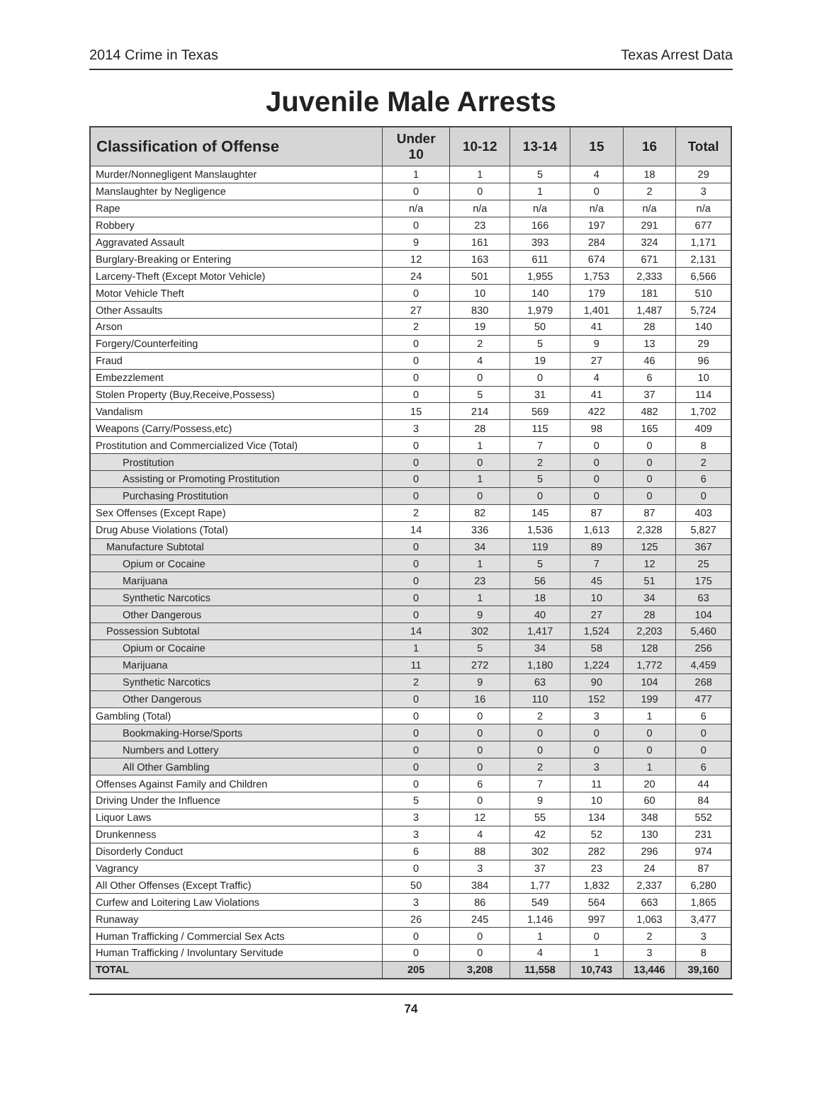2014 Crime in Texas Texas Arrest Data
Juvenile Male Arrests
| Classification of Offense | Under 10 | 10-12 | 13-14 | 15 | 16 | Total |
| --- | --- | --- | --- | --- | --- | --- |
| Murder/Nonnegligent Manslaughter | 1 | 1 | 5 | 4 | 18 | 29 |
| Manslaughter by Negligence | 0 | 0 | 1 | 0 | 2 | 3 |
| Rape | n/a | n/a | n/a | n/a | n/a | n/a |
| Robbery | 0 | 23 | 166 | 197 | 291 | 677 |
| Aggravated Assault | 9 | 161 | 393 | 284 | 324 | 1,171 |
| Burglary-Breaking or Entering | 12 | 163 | 611 | 674 | 671 | 2,131 |
| Larceny-Theft (Except Motor Vehicle) | 24 | 501 | 1,955 | 1,753 | 2,333 | 6,566 |
| Motor Vehicle Theft | 0 | 10 | 140 | 179 | 181 | 510 |
| Other Assaults | 27 | 830 | 1,979 | 1,401 | 1,487 | 5,724 |
| Arson | 2 | 19 | 50 | 41 | 28 | 140 |
| Forgery/Counterfeiting | 0 | 2 | 5 | 9 | 13 | 29 |
| Fraud | 0 | 4 | 19 | 27 | 46 | 96 |
| Embezzlement | 0 | 0 | 0 | 4 | 6 | 10 |
| Stolen Property (Buy,Receive,Possess) | 0 | 5 | 31 | 41 | 37 | 114 |
| Vandalism | 15 | 214 | 569 | 422 | 482 | 1,702 |
| Weapons (Carry/Possess,etc) | 3 | 28 | 115 | 98 | 165 | 409 |
| Prostitution and Commercialized Vice (Total) | 0 | 1 | 7 | 0 | 0 | 8 |
| Prostitution | 0 | 0 | 2 | 0 | 0 | 2 |
| Assisting or Promoting Prostitution | 0 | 1 | 5 | 0 | 0 | 6 |
| Purchasing Prostitution | 0 | 0 | 0 | 0 | 0 | 0 |
| Sex Offenses (Except Rape) | 2 | 82 | 145 | 87 | 87 | 403 |
| Drug Abuse Violations (Total) | 14 | 336 | 1,536 | 1,613 | 2,328 | 5,827 |
| Manufacture Subtotal | 0 | 34 | 119 | 89 | 125 | 367 |
| Opium or Cocaine | 0 | 1 | 5 | 7 | 12 | 25 |
| Marijuana | 0 | 23 | 56 | 45 | 51 | 175 |
| Synthetic Narcotics | 0 | 1 | 18 | 10 | 34 | 63 |
| Other Dangerous | 0 | 9 | 40 | 27 | 28 | 104 |
| Possession Subtotal | 14 | 302 | 1,417 | 1,524 | 2,203 | 5,460 |
| Opium or Cocaine | 1 | 5 | 34 | 58 | 128 | 256 |
| Marijuana | 11 | 272 | 1,180 | 1,224 | 1,772 | 4,459 |
| Synthetic Narcotics | 2 | 9 | 63 | 90 | 104 | 268 |
| Other Dangerous | 0 | 16 | 110 | 152 | 199 | 477 |
| Gambling (Total) | 0 | 0 | 2 | 3 | 1 | 6 |
| Bookmaking-Horse/Sports | 0 | 0 | 0 | 0 | 0 | 0 |
| Numbers and Lottery | 0 | 0 | 0 | 0 | 0 | 0 |
| All Other Gambling | 0 | 0 | 2 | 3 | 1 | 6 |
| Offenses Against Family and Children | 0 | 6 | 7 | 11 | 20 | 44 |
| Driving Under the Influence | 5 | 0 | 9 | 10 | 60 | 84 |
| Liquor Laws | 3 | 12 | 55 | 134 | 348 | 552 |
| Drunkenness | 3 | 4 | 42 | 52 | 130 | 231 |
| Disorderly Conduct | 6 | 88 | 302 | 282 | 296 | 974 |
| Vagrancy | 0 | 3 | 37 | 23 | 24 | 87 |
| All Other Offenses (Except Traffic) | 50 | 384 | 1,77 | 1,832 | 2,337 | 6,280 |
| Curfew and Loitering Law Violations | 3 | 86 | 549 | 564 | 663 | 1,865 |
| Runaway | 26 | 245 | 1,146 | 997 | 1,063 | 3,477 |
| Human Trafficking / Commercial Sex Acts | 0 | 0 | 1 | 0 | 2 | 3 |
| Human Trafficking / Involuntary Servitude | 0 | 0 | 4 | 1 | 3 | 8 |
| TOTAL | 205 | 3,208 | 11,558 | 10,743 | 13,446 | 39,160 |
74